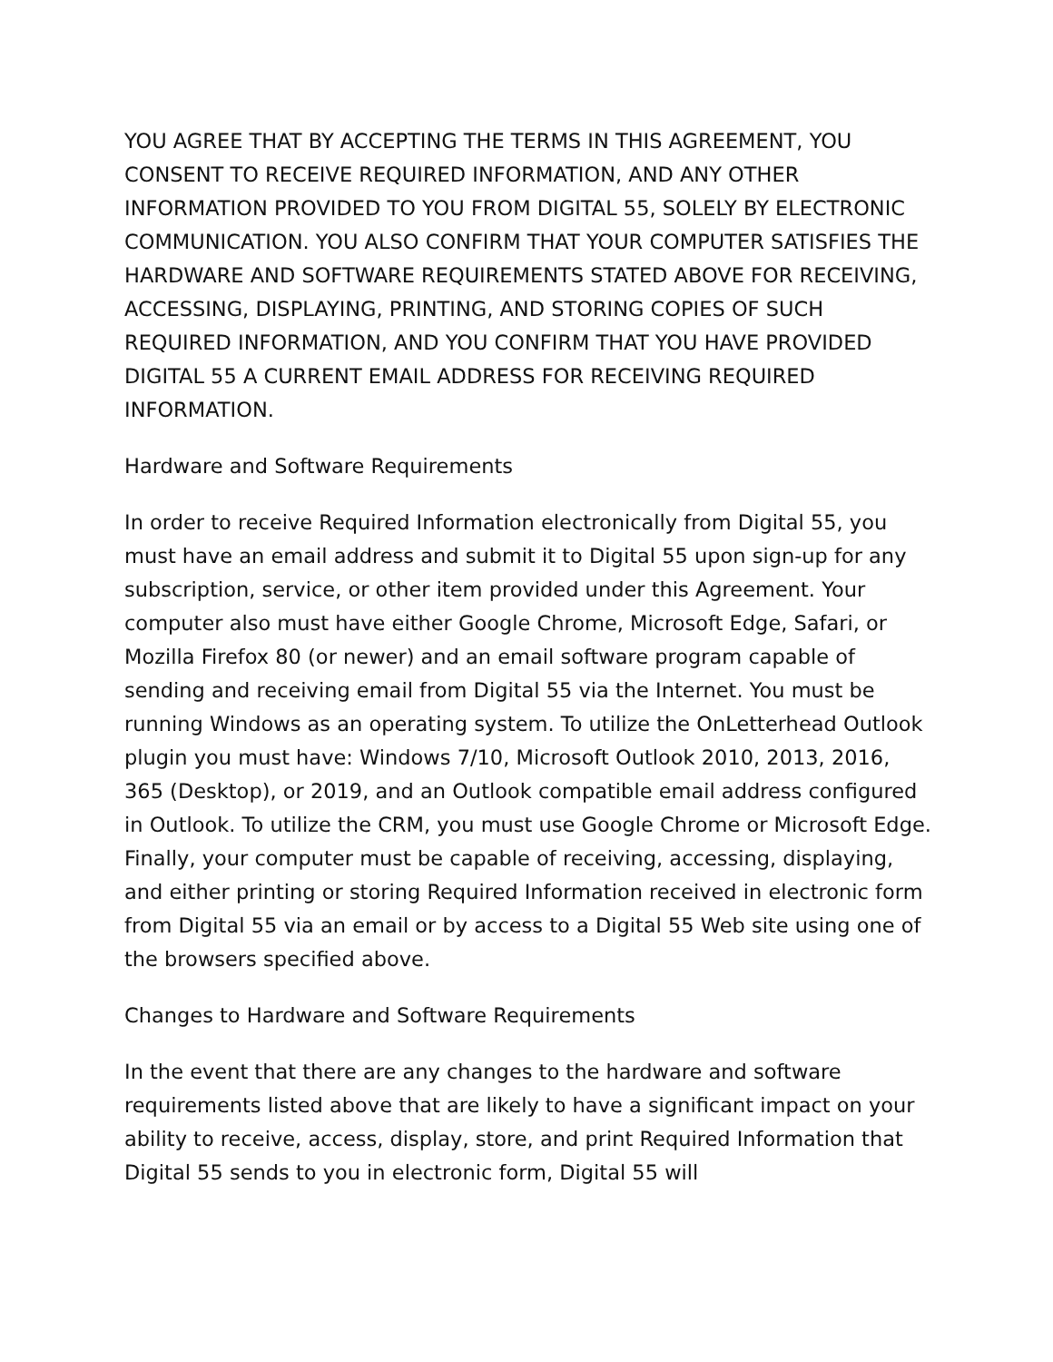YOU AGREE THAT BY ACCEPTING THE TERMS IN THIS AGREEMENT, YOU CONSENT TO RECEIVE REQUIRED INFORMATION, AND ANY OTHER INFORMATION PROVIDED TO YOU FROM DIGITAL 55, SOLELY BY ELECTRONIC COMMUNICATION. YOU ALSO CONFIRM THAT YOUR COMPUTER SATISFIES THE HARDWARE AND SOFTWARE REQUIREMENTS STATED ABOVE FOR RECEIVING, ACCESSING, DISPLAYING, PRINTING, AND STORING COPIES OF SUCH REQUIRED INFORMATION, AND YOU CONFIRM THAT YOU HAVE PROVIDED DIGITAL 55 A CURRENT EMAIL ADDRESS FOR RECEIVING REQUIRED INFORMATION.
Hardware and Software Requirements
In order to receive Required Information electronically from Digital 55, you must have an email address and submit it to Digital 55 upon sign-up for any subscription, service, or other item provided under this Agreement. Your computer also must have either Google Chrome, Microsoft Edge, Safari, or Mozilla Firefox 80 (or newer) and an email software program capable of sending and receiving email from Digital 55 via the Internet. You must be running Windows as an operating system. To utilize the OnLetterhead Outlook plugin you must have: Windows 7/10, Microsoft Outlook 2010, 2013, 2016, 365 (Desktop), or 2019, and an Outlook compatible email address configured in Outlook. To utilize the CRM, you must use Google Chrome or Microsoft Edge. Finally, your computer must be capable of receiving, accessing, displaying, and either printing or storing Required Information received in electronic form from Digital 55 via an email or by access to a Digital 55 Web site using one of the browsers specified above.
Changes to Hardware and Software Requirements
In the event that there are any changes to the hardware and software requirements listed above that are likely to have a significant impact on your ability to receive, access, display, store, and print Required Information that Digital 55 sends to you in electronic form, Digital 55 will